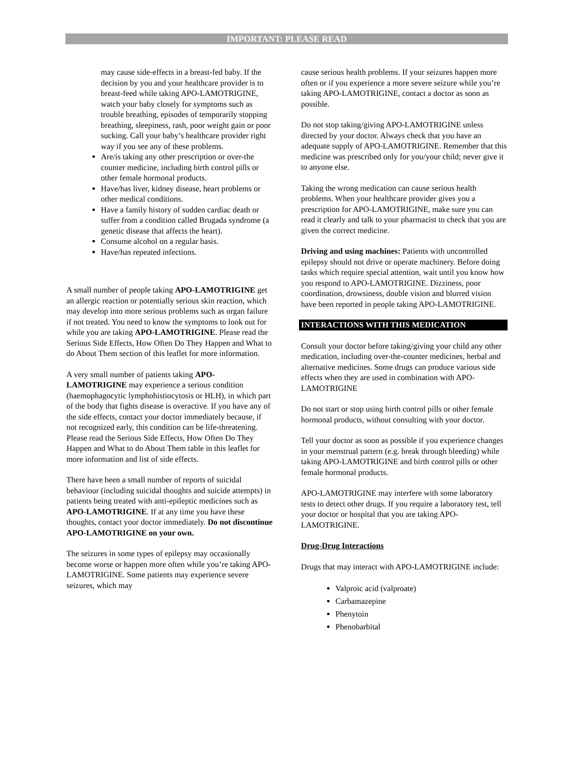IMPORTANT: PLEASE READ
may cause side-effects in a breast-fed baby. If the decision by you and your healthcare provider is to breast-feed while taking APO-LAMOTRIGINE, watch your baby closely for symptoms such as trouble breathing, episodes of temporarily stopping breathing, sleepiness, rash, poor weight gain or poor sucking. Call your baby’s healthcare provider right way if you see any of these problems.
Are/is taking any other prescription or over-the counter medicine, including birth control pills or other female hormonal products.
Have/has liver, kidney disease, heart problems or other medical conditions.
Have a family history of sudden cardiac death or suffer from a condition called Brugada syndrome (a genetic disease that affects the heart).
Consume alcohol on a regular basis.
Have/has repeated infections.
A small number of people taking APO-LAMOTRIGINE get an allergic reaction or potentially serious skin reaction, which may develop into more serious problems such as organ failure if not treated. You need to know the symptoms to look out for while you are taking APO-LAMOTRIGINE. Please read the Serious Side Effects, How Often Do They Happen and What to do About Them section of this leaflet for more information.
A very small number of patients taking APO-LAMOTRIGINE may experience a serious condition (haemophagocytic lymphohistiocytosis or HLH), in which part of the body that fights disease is overactive. If you have any of the side effects, contact your doctor immediately because, if not recognized early, this condition can be life-threatening. Please read the Serious Side Effects, How Often Do They Happen and What to do About Them table in this leaflet for more information and list of side effects.
There have been a small number of reports of suicidal behaviour (including suicidal thoughts and suicide attempts) in patients being treated with anti-epileptic medicines such as APO-LAMOTRIGINE. If at any time you have these thoughts, contact your doctor immediately. Do not discontinue APO-LAMOTRIGINE on your own.
The seizures in some types of epilepsy may occasionally become worse or happen more often while you’re taking APO-LAMOTRIGINE. Some patients may experience severe seizures, which may
cause serious health problems. If your seizures happen more often or if you experience a more severe seizure while you’re taking APO-LAMOTRIGINE, contact a doctor as soon as possible.
Do not stop taking/giving APO-LAMOTRIGINE unless directed by your doctor. Always check that you have an adequate supply of APO-LAMOTRIGINE. Remember that this medicine was prescribed only for you/your child; never give it to anyone else.
Taking the wrong medication can cause serious health problems. When your healthcare provider gives you a prescription for APO-LAMOTRIGINE, make sure you can read it clearly and talk to your pharmacist to check that you are given the correct medicine.
Driving and using machines: Patients with uncontrolled epilepsy should not drive or operate machinery. Before doing tasks which require special attention, wait until you know how you respond to APO-LAMOTRIGINE. Dizziness, poor coordination, drowsiness, double vision and blurred vision have been reported in people taking APO-LAMOTRIGINE.
INTERACTIONS WITH THIS MEDICATION
Consult your doctor before taking/giving your child any other medication, including over-the-counter medicines, herbal and alternative medicines. Some drugs can produce various side effects when they are used in combination with APO-LAMOTRIGINE
Do not start or stop using birth control pills or other female hormonal products, without consulting with your doctor.
Tell your doctor as soon as possible if you experience changes in your menstrual pattern (e.g. break through bleeding) while taking APO-LAMOTRIGINE and birth control pills or other female hormonal products.
APO-LAMOTRIGINE may interfere with some laboratory tests to detect other drugs. If you require a laboratory test, tell your doctor or hospital that you are taking APO-LAMOTRIGINE.
Drug-Drug Interactions
Drugs that may interact with APO-LAMOTRIGINE include:
Valproic acid (valproate)
Carbamazepine
Phenytoin
Phenobarbital